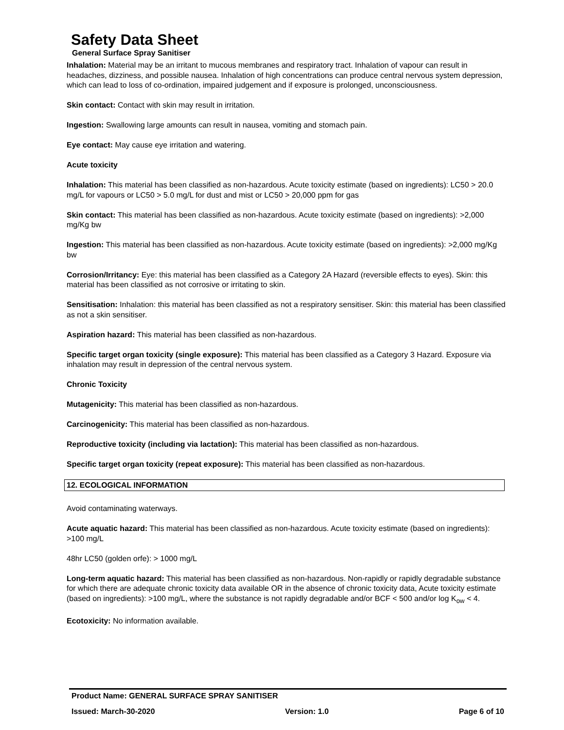Safety Data Sheet
General Surface Spray Sanitiser
Inhalation: Material may be an irritant to mucous membranes and respiratory tract. Inhalation of vapour can result in headaches, dizziness, and possible nausea. Inhalation of high concentrations can produce central nervous system depression, which can lead to loss of co-ordination, impaired judgement and if exposure is prolonged, unconsciousness.
Skin contact: Contact with skin may result in irritation.
Ingestion: Swallowing large amounts can result in nausea, vomiting and stomach pain.
Eye contact: May cause eye irritation and watering.
Acute toxicity
Inhalation: This material has been classified as non-hazardous. Acute toxicity estimate (based on ingredients): LC50 > 20.0 mg/L for vapours or LC50 > 5.0 mg/L for dust and mist or LC50 > 20,000 ppm for gas
Skin contact: This material has been classified as non-hazardous. Acute toxicity estimate (based on ingredients): >2,000 mg/Kg bw
Ingestion: This material has been classified as non-hazardous. Acute toxicity estimate (based on ingredients): >2,000 mg/Kg bw
Corrosion/Irritancy: Eye: this material has been classified as a Category 2A Hazard (reversible effects to eyes). Skin: this material has been classified as not corrosive or irritating to skin.
Sensitisation: Inhalation: this material has been classified as not a respiratory sensitiser. Skin: this material has been classified as not a skin sensitiser.
Aspiration hazard: This material has been classified as non-hazardous.
Specific target organ toxicity (single exposure): This material has been classified as a Category 3 Hazard. Exposure via inhalation may result in depression of the central nervous system.
Chronic Toxicity
Mutagenicity: This material has been classified as non-hazardous.
Carcinogenicity: This material has been classified as non-hazardous.
Reproductive toxicity (including via lactation): This material has been classified as non-hazardous.
Specific target organ toxicity (repeat exposure): This material has been classified as non-hazardous.
12. ECOLOGICAL INFORMATION
Avoid contaminating waterways.
Acute aquatic hazard: This material has been classified as non-hazardous. Acute toxicity estimate (based on ingredients): >100 mg/L
48hr LC50 (golden orfe): > 1000 mg/L
Long-term aquatic hazard: This material has been classified as non-hazardous. Non-rapidly or rapidly degradable substance for which there are adequate chronic toxicity data available OR in the absence of chronic toxicity data, Acute toxicity estimate (based on ingredients): >100 mg/L, where the substance is not rapidly degradable and/or BCF < 500 and/or log K<sub>ow</sub> < 4.
Ecotoxicity: No information available.
Product Name: GENERAL SURFACE SPRAY SANITISER
Issued: March-30-2020 Version: 1.0 Page 6 of 10